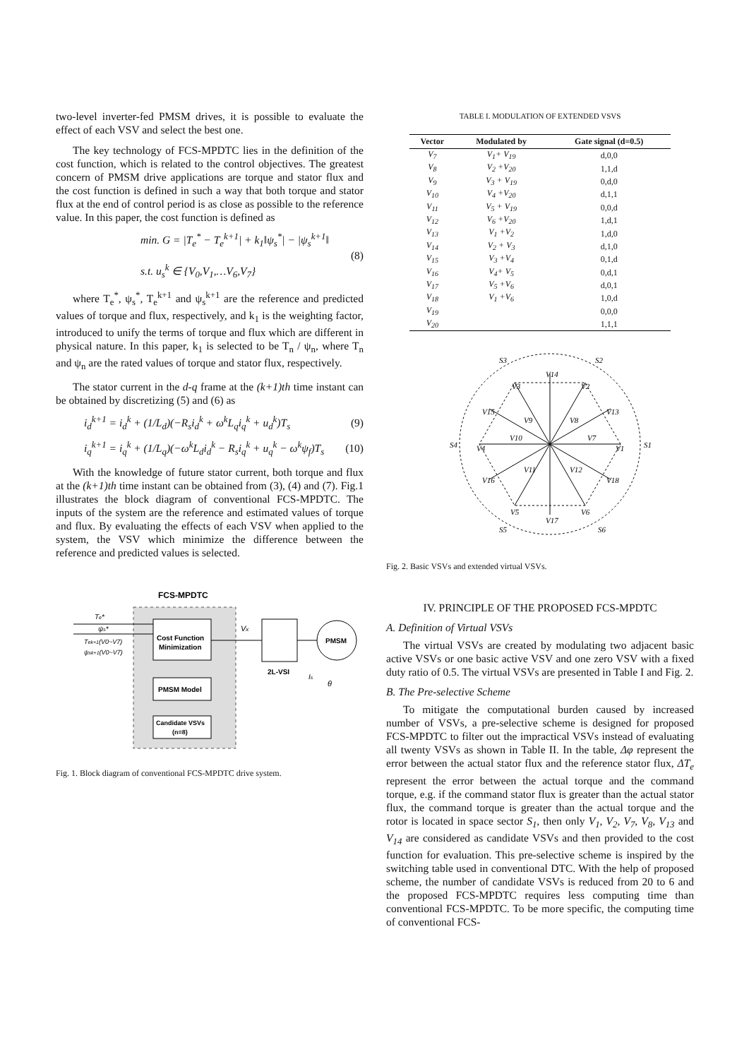two-level inverter-fed PMSM drives, it is possible to evaluate the effect of each VSV and select the best one.
The key technology of FCS-MPDTC lies in the definition of the cost function, which is related to the control objectives. The greatest concern of PMSM drive applications are torque and stator flux and the cost function is defined in such a way that both torque and stator flux at the end of control period is as close as possible to the reference value. In this paper, the cost function is defined as
min. G = |T<sub>e</sub><sup>*</sup> − T<sub>e</sub><sup>k+1</sup>| + k<sub>1</sub>‖ψ<sub>s</sub><sup>*</sup>| − |ψ<sub>s</sub><sup>k+1</sup>‖
s.t. u<sub>s</sub><sup>k</sup> ∈ {V<sub>0</sub>,V<sub>1</sub>,…V<sub>6</sub>,V<sub>7</sub>}
(8)
where T<sub>e</sub><sup>*</sup>, ψ<sub>s</sub><sup>*</sup>, T<sub>e</sub><sup>k+1</sup> and ψ<sub>s</sub><sup>k+1</sup> are the reference and predicted values of torque and flux, respectively, and k<sub>1</sub> is the weighting factor, introduced to unify the terms of torque and flux which are different in physical nature. In this paper, k<sub>1</sub> is selected to be T<sub>n</sub> / ψ<sub>n</sub>, where T<sub>n</sub> and ψ<sub>n</sub> are the rated values of torque and stator flux, respectively.
The stator current in the d-q frame at the (k+1)th time instant can be obtained by discretizing (5) and (6) as
i<sub>d</sub><sup>k+1</sup> = i<sub>d</sub><sup>k</sup> + (1/L<sub>d</sub>)(−R<sub>s</sub>i<sub>d</sub><sup>k</sup> + ω<sup>k</sup>L<sub>q</sub>i<sub>q</sub><sup>k</sup> + u<sub>d</sub><sup>k</sup>)T<sub>s</sub>
(9)
i<sub>q</sub><sup>k+1</sup> = i<sub>q</sub><sup>k</sup> + (1/L<sub>q</sub>)(−ω<sup>k</sup>L<sub>d</sub>i<sub>d</sub><sup>k</sup> − R<sub>s</sub>i<sub>q</sub><sup>k</sup> + u<sub>q</sub><sup>k</sup> − ω<sup>k</sup>ψ<sub>f</sub>)T<sub>s</sub>
(10)
With the knowledge of future stator current, both torque and flux at the (k+1)th time instant can be obtained from (3), (4) and (7). Fig.1 illustrates the block diagram of conventional FCS-MPDTC. The inputs of the system are the reference and estimated values of torque and flux. By evaluating the effects of each VSV when applied to the system, the VSV which minimize the difference between the reference and predicted values is selected.
FCS-MPDTC
Cost Function
Minimization
PMSM Model
Candidate VSVs
(n=8)
2L-VSI
PMSM
Te*
ψs*
Tek+1(V0~V7)
ψsk+1(V0~V7)
Vx
Is
θ
Fig. 1. Block diagram of conventional FCS-MPDTC drive system.
TABLE I. MODULATION OF EXTENDED VSVS
| Vector | Modulated by | Gate signal (d=0.5) |
| --- | --- | --- |
| V<sub>7</sub> | V<sub>1</sub>+ V<sub>19</sub> | d,0,0 |
| V<sub>8</sub> | V<sub>2</sub> +V<sub>20</sub> | 1,1,d |
| V<sub>9</sub> | V<sub>3</sub> + V<sub>19</sub> | 0,d,0 |
| V<sub>10</sub> | V<sub>4</sub> +V<sub>20</sub> | d,1,1 |
| V<sub>11</sub> | V<sub>5</sub> + V<sub>19</sub> | 0,0,d |
| V<sub>12</sub> | V<sub>6</sub> +V<sub>20</sub> | 1,d,1 |
| V<sub>13</sub> | V<sub>1</sub> +V<sub>2</sub> | 1,d,0 |
| V<sub>14</sub> | V<sub>2</sub> + V<sub>3</sub> | d,1,0 |
| V<sub>15</sub> | V<sub>3</sub> +V<sub>4</sub> | 0,1,d |
| V<sub>16</sub> | V<sub>4</sub>+ V<sub>5</sub> | 0,d,1 |
| V<sub>17</sub> | V<sub>5</sub> +V<sub>6</sub> | d,0,1 |
| V<sub>18</sub> | V<sub>1</sub> +V<sub>6</sub> | 1,0,d |
| V<sub>19</sub> | | 0,0,0 |
| V<sub>20</sub> | | 1,1,1 |
S3
S2
S4
S1
S5
S6
V14
V3
V2
V15
V13
V9
V8
V10
V7
V4
V1
V11
V12
V16
V18
V5
V6
V17
Fig. 2. Basic VSVs and extended virtual VSVs.
IV. PRINCIPLE OF THE PROPOSED FCS-MPDTC
A. Definition of Virtual VSVs
The virtual VSVs are created by modulating two adjacent basic active VSVs or one basic active VSV and one zero VSV with a fixed duty ratio of 0.5. The virtual VSVs are presented in Table I and Fig. 2.
B. The Pre-selective Scheme
To mitigate the computational burden caused by increased number of VSVs, a pre-selective scheme is designed for proposed FCS-MPDTC to filter out the impractical VSVs instead of evaluating all twenty VSVs as shown in Table II. In the table, Δφ represent the error between the actual stator flux and the reference stator flux, ΔT<sub>e</sub> represent the error between the actual torque and the command torque, e.g. if the command stator flux is greater than the actual stator flux, the command torque is greater than the actual torque and the rotor is located in space sector S<sub>1</sub>, then only V<sub>1</sub>, V<sub>2</sub>, V<sub>7</sub>, V<sub>8</sub>, V<sub>13</sub> and V<sub>14</sub> are considered as candidate VSVs and then provided to the cost function for evaluation. This pre-selective scheme is inspired by the switching table used in conventional DTC. With the help of proposed scheme, the number of candidate VSVs is reduced from 20 to 6 and the proposed FCS-MPDTC requires less computing time than conventional FCS-MPDTC. To be more specific, the computing time of conventional FCS-